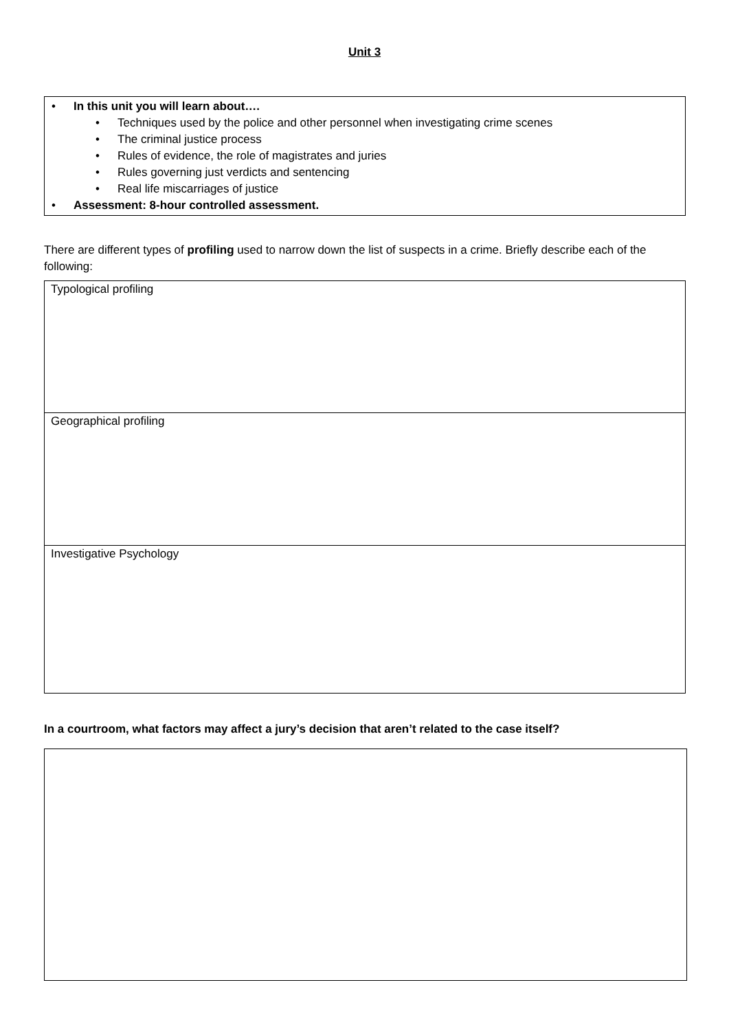Unit 3
• In this unit you will learn about….
• Techniques used by the police and other personnel when investigating crime scenes
• The criminal justice process
• Rules of evidence, the role of magistrates and juries
• Rules governing just verdicts and sentencing
• Real life miscarriages of justice
• Assessment: 8-hour controlled assessment.
There are different types of profiling used to narrow down the list of suspects in a crime. Briefly describe each of the following:
| Typological profiling |
| Geographical profiling |
| Investigative Psychology |
In a courtroom, what factors may affect a jury’s decision that aren’t related to the case itself?